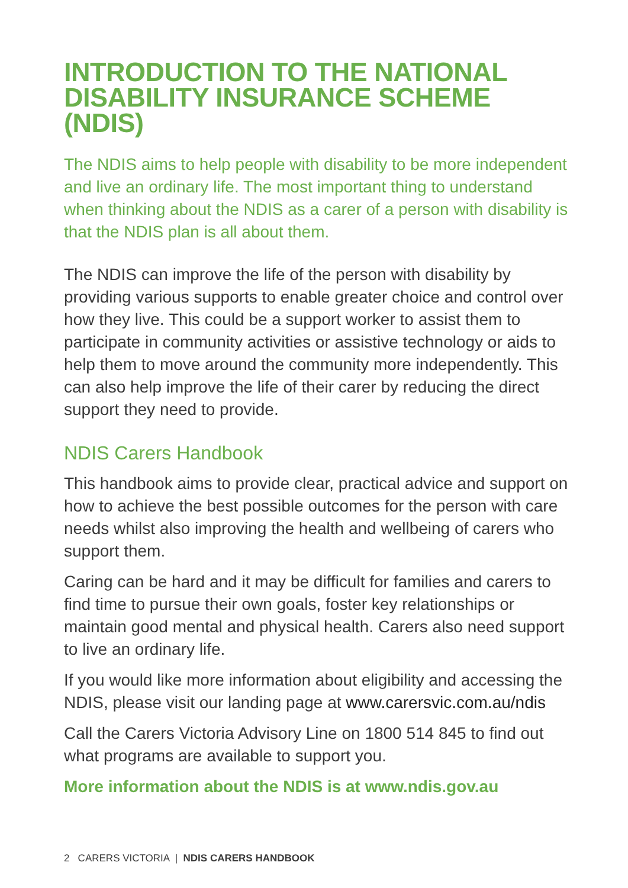INTRODUCTION TO THE NATIONAL DISABILITY INSURANCE SCHEME (NDIS)
The NDIS aims to help people with disability to be more independent and live an ordinary life. The most important thing to understand when thinking about the NDIS as a carer of a person with disability is that the NDIS plan is all about them.
The NDIS can improve the life of the person with disability by providing various supports to enable greater choice and control over how they live. This could be a support worker to assist them to participate in community activities or assistive technology or aids to help them to move around the community more independently. This can also help improve the life of their carer by reducing the direct support they need to provide.
NDIS Carers Handbook
This handbook aims to provide clear, practical advice and support on how to achieve the best possible outcomes for the person with care needs whilst also improving the health and wellbeing of carers who support them.
Caring can be hard and it may be difficult for families and carers to find time to pursue their own goals, foster key relationships or maintain good mental and physical health. Carers also need support to live an ordinary life.
If you would like more information about eligibility and accessing the NDIS, please visit our landing page at www.carersvic.com.au/ndis
Call the Carers Victoria Advisory Line on 1800 514 845 to find out what programs are available to support you.
More information about the NDIS is at www.ndis.gov.au
2 CARERS VICTORIA | NDIS CARERS HANDBOOK